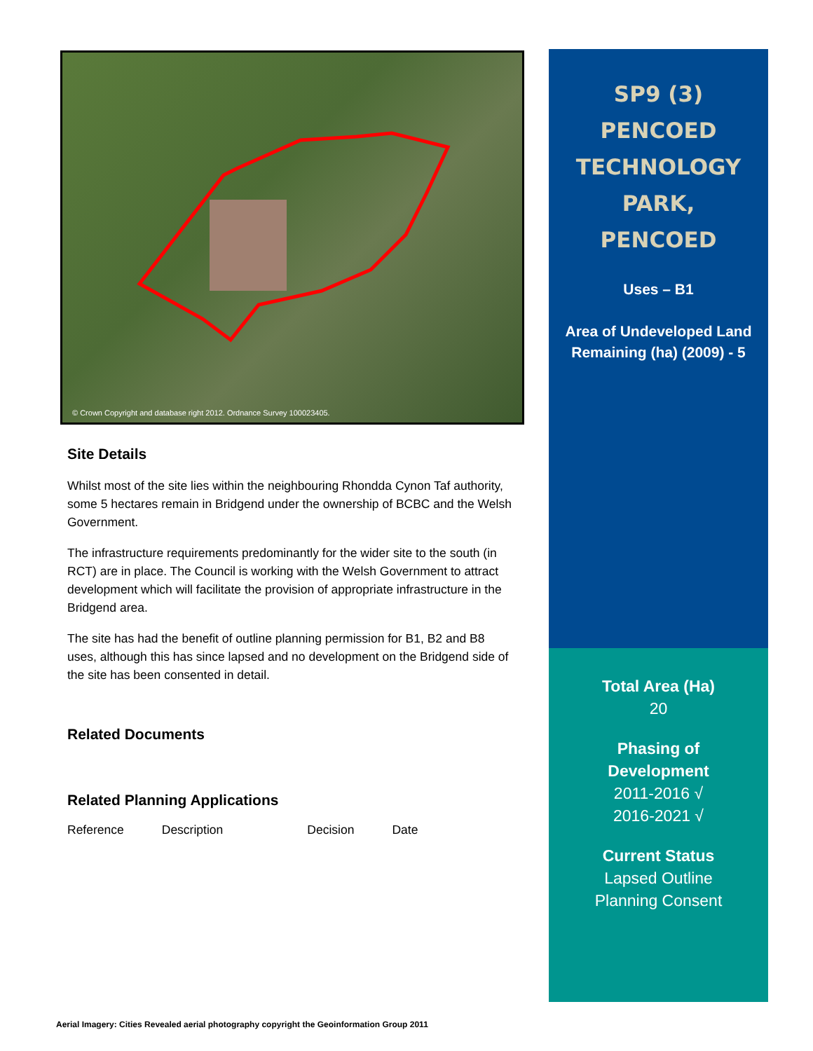© Crown Copyright and database right 2012. Ordnance Survey 100023405.
Site Details
Whilst most of the site lies within the neighbouring Rhondda Cynon Taf authority, some 5 hectares remain in Bridgend under the ownership of BCBC and the Welsh Government.
The infrastructure requirements predominantly for the wider site to the south (in RCT) are in place. The Council is working with the Welsh Government to attract development which will facilitate the provision of appropriate infrastructure in the Bridgend area.
The site has had the benefit of outline planning permission for B1, B2 and B8 uses, although this has since lapsed and no development on the Bridgend side of the site has been consented in detail.
Related Documents
Related Planning Applications
| Reference | Description | Decision | Date |
SP9 (3)
PENCOED
TECHNOLOGY
PARK,
PENCOED
Uses – B1
Area of Undeveloped Land Remaining (ha) (2009) - 5
Total Area (Ha)
20
Phasing of
Development
2011-2016 √
2016-2021 √
Current Status
Lapsed Outline
Planning Consent
Aerial Imagery: Cities Revealed aerial photography copyright the Geoinformation Group 2011